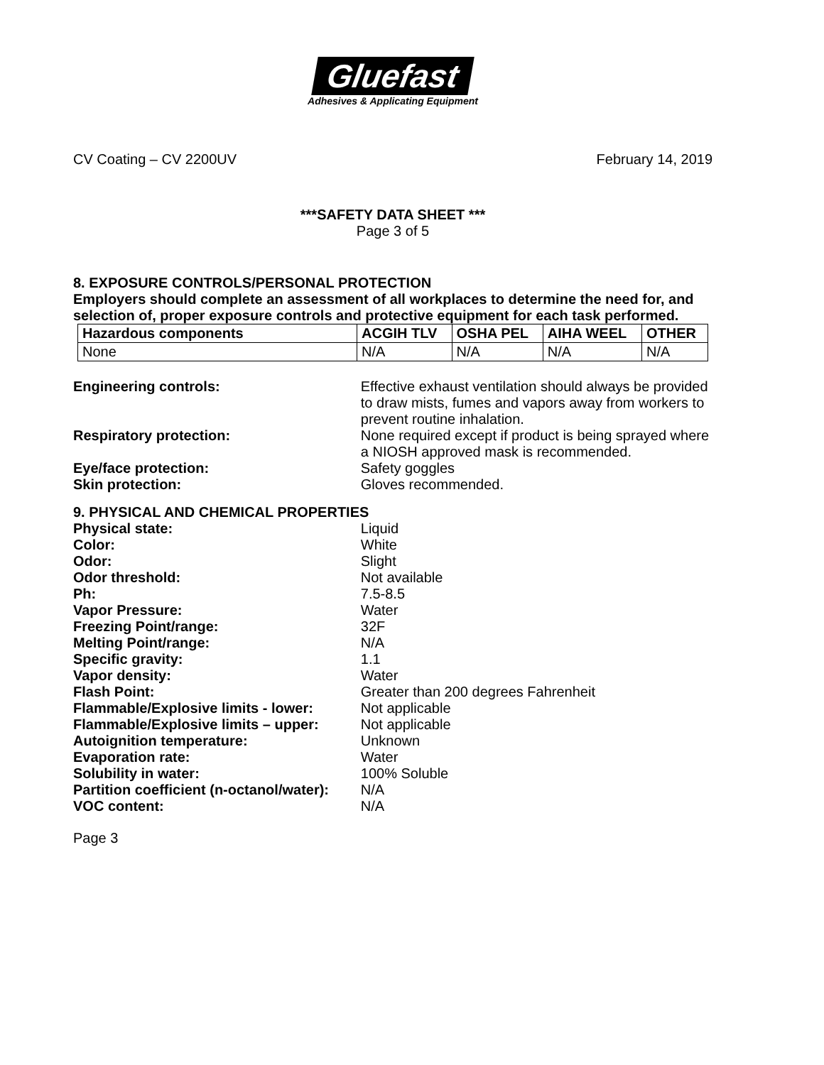Gluefast
Adhesives & Applicating Equipment
CV Coating – CV 2200UV February 14, 2019
***SAFETY DATA SHEET ***
Page 3 of 5
8. EXPOSURE CONTROLS/PERSONAL PROTECTION
Employers should complete an assessment of all workplaces to determine the need for, and selection of, proper exposure controls and protective equipment for each task performed.
| Hazardous components | ACGIH TLV | OSHA PEL | AIHA WEEL | OTHER |
| --- | --- | --- | --- | --- |
| None | N/A | N/A | N/A | N/A |
Engineering controls: Effective exhaust ventilation should always be provided to draw mists, fumes and vapors away from workers to prevent routine inhalation.
Respiratory protection: None required except if product is being sprayed where a NIOSH approved mask is recommended.
Eye/face protection: Safety goggles
Skin protection: Gloves recommended.
9. PHYSICAL AND CHEMICAL PROPERTIES
Physical state: Liquid
Color: White
Odor: Slight
Odor threshold: Not available
Ph: 7.5-8.5
Vapor Pressure: Water
Freezing Point/range: 32F
Melting Point/range: N/A
Specific gravity: 1.1
Vapor density: Water
Flash Point: Greater than 200 degrees Fahrenheit
Flammable/Explosive limits - lower: Not applicable
Flammable/Explosive limits – upper: Not applicable
Autoignition temperature: Unknown
Evaporation rate: Water
Solubility in water: 100% Soluble
Partition coefficient (n-octanol/water):
N/A
VOC content: N/A
Page 3